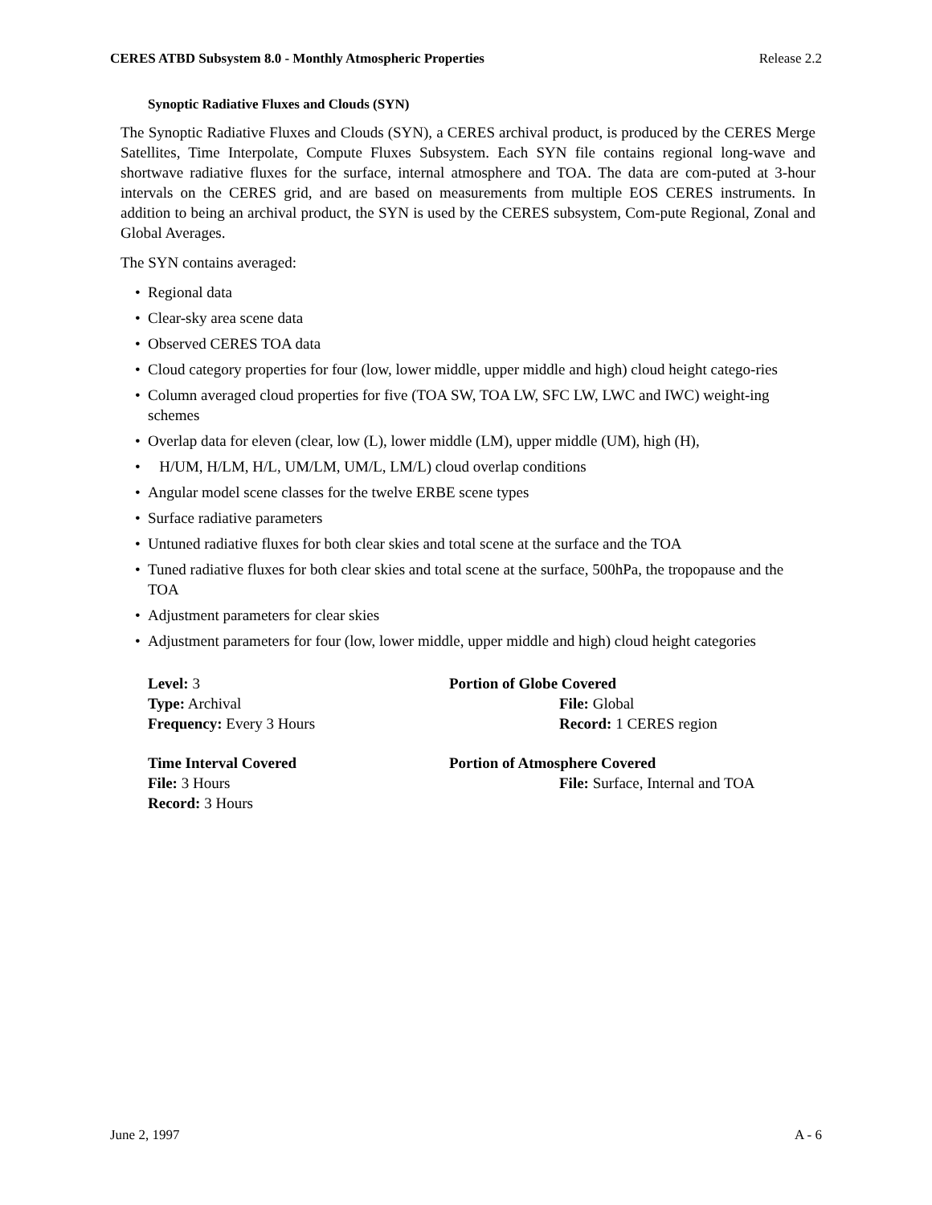CERES ATBD Subsystem 8.0 - Monthly Atmospheric Properties Release 2.2
Synoptic Radiative Fluxes and Clouds (SYN)
The Synoptic Radiative Fluxes and Clouds (SYN), a CERES archival product, is produced by the CERES Merge Satellites, Time Interpolate, Compute Fluxes Subsystem. Each SYN file contains regional long-wave and shortwave radiative fluxes for the surface, internal atmosphere and TOA. The data are com-puted at 3-hour intervals on the CERES grid, and are based on measurements from multiple EOS CERES instruments. In addition to being an archival product, the SYN is used by the CERES subsystem, Com-pute Regional, Zonal and Global Averages.
The SYN contains averaged:
• Regional data
• Clear-sky area scene data
• Observed CERES TOA data
• Cloud category properties for four (low, lower middle, upper middle and high) cloud height catego-ries
• Column averaged cloud properties for five (TOA SW, TOA LW, SFC LW, LWC and IWC) weight-ing schemes
• Overlap data for eleven (clear, low (L), lower middle (LM), upper middle (UM), high (H),
• H/UM, H/LM, H/L, UM/LM, UM/L, LM/L) cloud overlap conditions
• Angular model scene classes for the twelve ERBE scene types
• Surface radiative parameters
• Untuned radiative fluxes for both clear skies and total scene at the surface and the TOA
• Tuned radiative fluxes for both clear skies and total scene at the surface, 500hPa, the tropopause and the TOA
• Adjustment parameters for clear skies
• Adjustment parameters for four (low, lower middle, upper middle and high) cloud height categories
Level: 3
Type: Archival
Frequency: Every 3 Hours
Portion of Globe Covered
File: Global
Record: 1 CERES region
Time Interval Covered
File: 3 Hours
Record: 3 Hours
Portion of Atmosphere Covered
File: Surface, Internal and TOA
June 2, 1997 A - 6